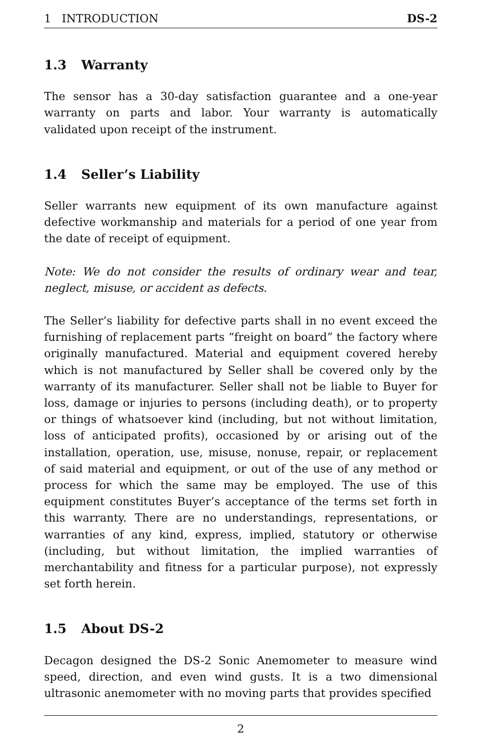1 INTRODUCTION DS-2
1.3 Warranty
The sensor has a 30-day satisfaction guarantee and a one-year warranty on parts and labor. Your warranty is automatically validated upon receipt of the instrument.
1.4 Seller’s Liability
Seller warrants new equipment of its own manufacture against defective workmanship and materials for a period of one year from the date of receipt of equipment.
Note: We do not consider the results of ordinary wear and tear, neglect, misuse, or accident as defects.
The Seller’s liability for defective parts shall in no event exceed the furnishing of replacement parts “freight on board” the factory where originally manufactured. Material and equipment covered hereby which is not manufactured by Seller shall be covered only by the warranty of its manufacturer. Seller shall not be liable to Buyer for loss, damage or injuries to persons (including death), or to property or things of whatsoever kind (including, but not without limitation, loss of anticipated profits), occasioned by or arising out of the installation, operation, use, misuse, nonuse, repair, or replacement of said material and equipment, or out of the use of any method or process for which the same may be employed. The use of this equipment constitutes Buyer’s acceptance of the terms set forth in this warranty. There are no understandings, representations, or warranties of any kind, express, implied, statutory or otherwise (including, but without limitation, the implied warranties of merchantability and fitness for a particular purpose), not expressly set forth herein.
1.5 About DS-2
Decagon designed the DS-2 Sonic Anemometer to measure wind speed, direction, and even wind gusts. It is a two dimensional ultrasonic anemometer with no moving parts that provides specified
2